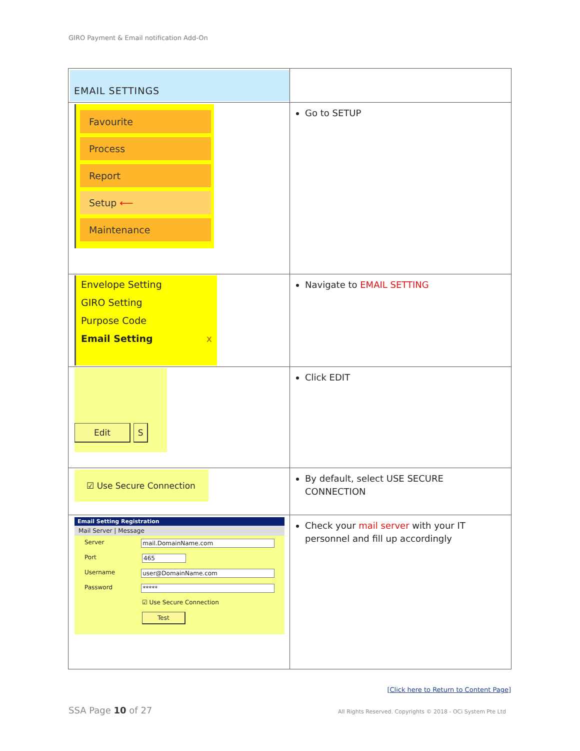GIRO Payment & Email notification Add-On
| EMAIL SETTINGS | |
| Favourite Process Report Setup ⟵ Maintenance | Go to SETUP |
| Envelope Setting GIRO Setting Purpose Code Email Setting x | Navigate to EMAIL SETTING |
| Edit S | Click EDIT |
| ☑ Use Secure Connection | By default, select USE SECURE CONNECTION |
| Email Setting Registration Mail Server / Message Server mail.DomainName.com Port 465 Username user@DomainName.com Password ***** ☑ Use Secure Connection Test | Check your mail server with your IT personnel and fill up accordingly |
[Click here to Return to Content Page]
SSA Page 10 of 27
All Rights Reserved. Copyrights © 2018 - OCi System Pte Ltd